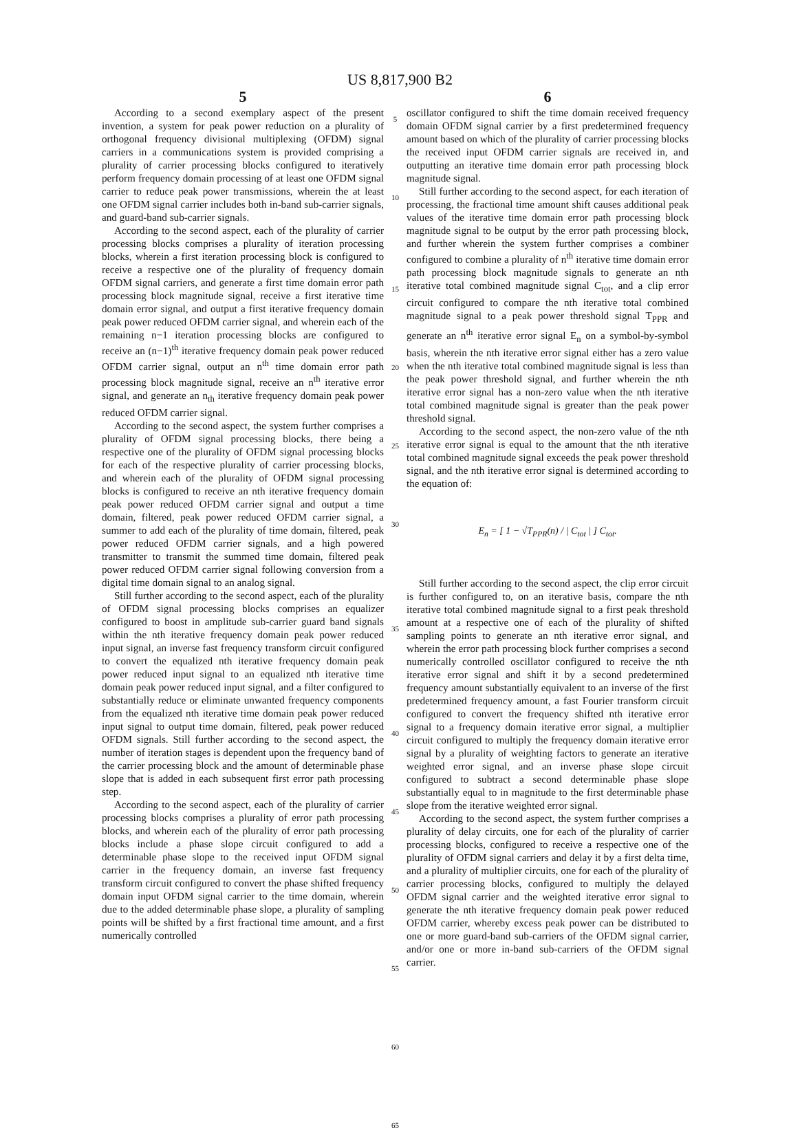US 8,817,900 B2
5
According to a second exemplary aspect of the present invention, a system for peak power reduction on a plurality of orthogonal frequency divisional multiplexing (OFDM) signal carriers in a communications system is provided comprising a plurality of carrier processing blocks configured to iteratively perform frequency domain processing of at least one OFDM signal carrier to reduce peak power transmissions, wherein the at least one OFDM signal carrier includes both in-band sub-carrier signals, and guard-band sub-carrier signals.
According to the second aspect, each of the plurality of carrier processing blocks comprises a plurality of iteration processing blocks, wherein a first iteration processing block is configured to receive a respective one of the plurality of frequency domain OFDM signal carriers, and generate a first time domain error path processing block magnitude signal, receive a first iterative time domain error signal, and output a first iterative frequency domain peak power reduced OFDM carrier signal, and wherein each of the remaining n−1 iteration processing blocks are configured to receive an (n−1)<sup>th</sup> iterative frequency domain peak power reduced OFDM carrier signal, output an n<sup>th</sup> time domain error path processing block magnitude signal, receive an n<sup>th</sup> iterative error signal, and generate an n<sub>th</sub> iterative frequency domain peak power reduced OFDM carrier signal.
According to the second aspect, the system further comprises a plurality of OFDM signal processing blocks, there being a respective one of the plurality of OFDM signal processing blocks for each of the respective plurality of carrier processing blocks, and wherein each of the plurality of OFDM signal processing blocks is configured to receive an nth iterative frequency domain peak power reduced OFDM carrier signal and output a time domain, filtered, peak power reduced OFDM carrier signal, a summer to add each of the plurality of time domain, filtered, peak power reduced OFDM carrier signals, and a high powered transmitter to transmit the summed time domain, filtered peak power reduced OFDM carrier signal following conversion from a digital time domain signal to an analog signal.
Still further according to the second aspect, each of the plurality of OFDM signal processing blocks comprises an equalizer configured to boost in amplitude sub-carrier guard band signals within the nth iterative frequency domain peak power reduced input signal, an inverse fast frequency transform circuit configured to convert the equalized nth iterative frequency domain peak power reduced input signal to an equalized nth iterative time domain peak power reduced input signal, and a filter configured to substantially reduce or eliminate unwanted frequency components from the equalized nth iterative time domain peak power reduced input signal to output time domain, filtered, peak power reduced OFDM signals. Still further according to the second aspect, the number of iteration stages is dependent upon the frequency band of the carrier processing block and the amount of determinable phase slope that is added in each subsequent first error path processing step.
According to the second aspect, each of the plurality of carrier processing blocks comprises a plurality of error path processing blocks, and wherein each of the plurality of error path processing blocks include a phase slope circuit configured to add a determinable phase slope to the received input OFDM signal carrier in the frequency domain, an inverse fast frequency transform circuit configured to convert the phase shifted frequency domain input OFDM signal carrier to the time domain, wherein due to the added determinable phase slope, a plurality of sampling points will be shifted by a first fractional time amount, and a first numerically controlled
5
10
15
20
25
30
35
40
45
50
55
60
65
6
oscillator configured to shift the time domain received frequency domain OFDM signal carrier by a first predetermined frequency amount based on which of the plurality of carrier processing blocks the received input OFDM carrier signals are received in, and outputting an iterative time domain error path processing block magnitude signal.
Still further according to the second aspect, for each iteration of processing, the fractional time amount shift causes additional peak values of the iterative time domain error path processing block magnitude signal to be output by the error path processing block, and further wherein the system further comprises a combiner configured to combine a plurality of n<sup>th</sup> iterative time domain error path processing block magnitude signals to generate an nth iterative total combined magnitude signal C<sub>tot</sub>, and a clip error circuit configured to compare the nth iterative total combined magnitude signal to a peak power threshold signal T<sub>PPR</sub> and generate an n<sup>th</sup> iterative error signal E<sub>n</sub> on a symbol-by-symbol basis, wherein the nth iterative error signal either has a zero value when the nth iterative total combined magnitude signal is less than the peak power threshold signal, and further wherein the nth iterative error signal has a non-zero value when the nth iterative total combined magnitude signal is greater than the peak power threshold signal.
According to the second aspect, the non-zero value of the nth iterative error signal is equal to the amount that the nth iterative total combined magnitude signal exceeds the peak power threshold signal, and the nth iterative error signal is determined according to the equation of:
E<sub>n</sub> = [ 1 − √T<sub>PPR</sub>(n) / | C<sub>tot</sub> | ] C<sub>tot</sub>.
Still further according to the second aspect, the clip error circuit is further configured to, on an iterative basis, compare the nth iterative total combined magnitude signal to a first peak threshold amount at a respective one of each of the plurality of shifted sampling points to generate an nth iterative error signal, and wherein the error path processing block further comprises a second numerically controlled oscillator configured to receive the nth iterative error signal and shift it by a second predetermined frequency amount substantially equivalent to an inverse of the first predetermined frequency amount, a fast Fourier transform circuit configured to convert the frequency shifted nth iterative error signal to a frequency domain iterative error signal, a multiplier circuit configured to multiply the frequency domain iterative error signal by a plurality of weighting factors to generate an iterative weighted error signal, and an inverse phase slope circuit configured to subtract a second determinable phase slope substantially equal to in magnitude to the first determinable phase slope from the iterative weighted error signal.
According to the second aspect, the system further comprises a plurality of delay circuits, one for each of the plurality of carrier processing blocks, configured to receive a respective one of the plurality of OFDM signal carriers and delay it by a first delta time, and a plurality of multiplier circuits, one for each of the plurality of carrier processing blocks, configured to multiply the delayed OFDM signal carrier and the weighted iterative error signal to generate the nth iterative frequency domain peak power reduced OFDM carrier, whereby excess peak power can be distributed to one or more guard-band sub-carriers of the OFDM signal carrier, and/or one or more in-band sub-carriers of the OFDM signal carrier.